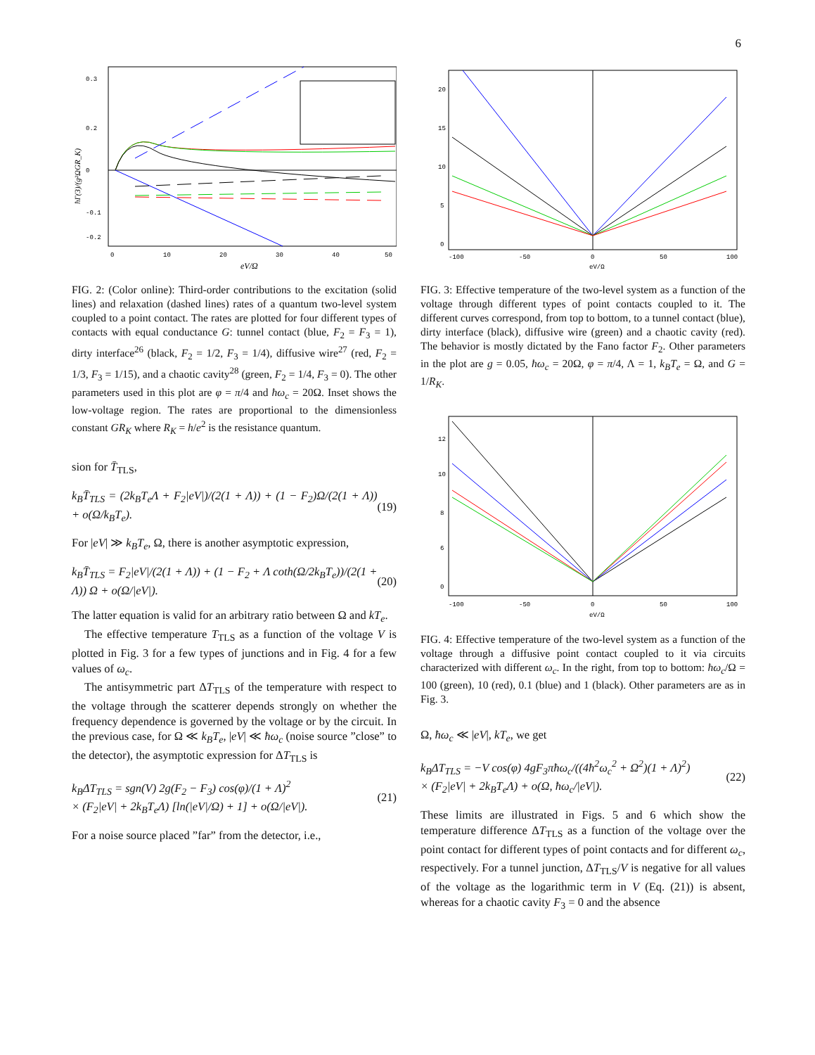6
0.3
0.2
0
-0.1
-0.2
0
10
20
30
40
50
eV/Ω
ħΓ(3)/(g²ΩGR_K)
FIG. 2: (Color online): Third-order contributions to the excitation (solid lines) and relaxation (dashed lines) rates of a quantum two-level system coupled to a point contact. The rates are plotted for four different types of contacts with equal conductance G: tunnel contact (blue, F<sub>2</sub> = F<sub>3</sub> = 1), dirty interface<sup>26</sup> (black, F<sub>2</sub> = 1/2, F<sub>3</sub> = 1/4), diffusive wire<sup>27</sup> (red, F<sub>2</sub> = 1/3, F<sub>3</sub> = 1/15), and a chaotic cavity<sup>28</sup> (green, F<sub>2</sub> = 1/4, F<sub>3</sub> = 0). The other parameters used in this plot are φ = π/4 and ħω<sub>c</sub> = 20Ω. Inset shows the low-voltage region. The rates are proportional to the dimensionless constant GR<sub>K</sub> where R<sub>K</sub> = h/e<sup>2</sup> is the resistance quantum.
sion for T̄<sub>TLS</sub>,
k<sub>B</sub>T̄<sub>TLS</sub> = (2k<sub>B</sub>T<sub>e</sub>Λ + F<sub>2</sub>|eV|)/(2(1 + Λ)) + (1 − F<sub>2</sub>)Ω/(2(1 + Λ)) + o(Ω/k<sub>B</sub>T<sub>e</sub>). (19)
For |eV| ≫ k<sub>B</sub>T<sub>e</sub>, Ω, there is another asymptotic expression,
k<sub>B</sub>T̄<sub>TLS</sub> = F<sub>2</sub>|eV|/(2(1 + Λ)) + (1 − F<sub>2</sub> + Λ coth(Ω/2k<sub>B</sub>T<sub>e</sub>))/(2(1 + Λ)) Ω + o(Ω/|eV|). (20)
The latter equation is valid for an arbitrary ratio between Ω and kT<sub>e</sub>.
The effective temperature T<sub>TLS</sub> as a function of the voltage V is plotted in Fig. 3 for a few types of junctions and in Fig. 4 for a few values of ω<sub>c</sub>.
The antisymmetric part ΔT<sub>TLS</sub> of the temperature with respect to the voltage through the scatterer depends strongly on whether the frequency dependence is governed by the voltage or by the circuit. In the previous case, for Ω ≪ k<sub>B</sub>T<sub>e</sub>, |eV| ≪ ħω<sub>c</sub> (noise source ”close” to the detector), the asymptotic expression for ΔT<sub>TLS</sub> is
k<sub>B</sub>ΔT<sub>TLS</sub> = sgn(V) 2g(F<sub>2</sub> − F<sub>3</sub>) cos(φ)/(1 + Λ)<sup>2</sup>
× (F<sub>2</sub>|eV| + 2k<sub>B</sub>T<sub>e</sub>Λ) [ln(|eV|/Ω) + 1] + o(Ω/|eV|). (21)
For a noise source placed ”far” from the detector, i.e.,
20
15
10
5
0
-100
-50
0
50
100
eV/Ω
FIG. 3: Effective temperature of the two-level system as a function of the voltage through different types of point contacts coupled to it. The different curves correspond, from top to bottom, to a tunnel contact (blue), dirty interface (black), diffusive wire (green) and a chaotic cavity (red). The behavior is mostly dictated by the Fano factor F<sub>2</sub>. Other parameters in the plot are g = 0.05, ħω<sub>c</sub> = 20Ω, φ = π/4, Λ = 1, k<sub>B</sub>T<sub>e</sub> = Ω, and G = 1/R<sub>K</sub>.
12
10
8
6
0
-100
-50
0
50
100
eV/Ω
FIG. 4: Effective temperature of the two-level system as a function of the voltage through a diffusive point contact coupled to it via circuits characterized with different ω<sub>c</sub>. In the right, from top to bottom: ħω<sub>c</sub>/Ω = 100 (green), 10 (red), 0.1 (blue) and 1 (black). Other parameters are as in Fig. 3.
Ω, ħω<sub>c</sub> ≪ |eV|, kT<sub>e</sub>, we get
k<sub>B</sub>ΔT<sub>TLS</sub> = −V cos(φ) 4gF<sub>3</sub>πħω<sub>c</sub>/((4ħ<sup>2</sup>ω<sub>c</sub><sup>2</sup> + Ω<sup>2</sup>)(1 + Λ)<sup>2</sup>)
× (F<sub>2</sub>|eV| + 2k<sub>B</sub>T<sub>e</sub>Λ) + o(Ω, ħω<sub>c</sub>/|eV|). (22)
These limits are illustrated in Figs. 5 and 6 which show the temperature difference ΔT<sub>TLS</sub> as a function of the voltage over the point contact for different types of point contacts and for different ω<sub>c</sub>, respectively. For a tunnel junction, ΔT<sub>TLS</sub>/V is negative for all values of the voltage as the logarithmic term in V (Eq. (21)) is absent, whereas for a chaotic cavity F<sub>3</sub> = 0 and the absence